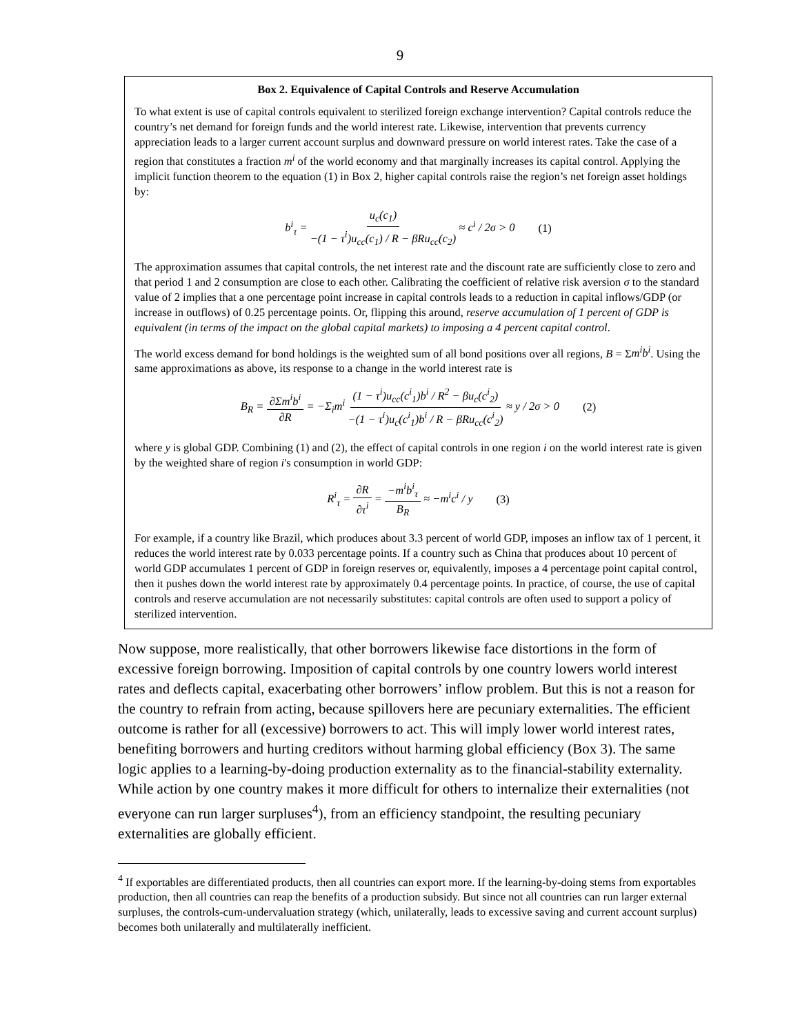9
Box 2. Equivalence of Capital Controls and Reserve Accumulation
To what extent is use of capital controls equivalent to sterilized foreign exchange intervention? Capital controls reduce the country’s net demand for foreign funds and the world interest rate. Likewise, intervention that prevents currency appreciation leads to a larger current account surplus and downward pressure on world interest rates. Take the case of a region that constitutes a fraction m<sup>i</sup> of the world economy and that marginally increases its capital control. Applying the implicit function theorem to the equation (1) in Box 2, higher capital controls raise the region’s net foreign asset holdings by:
b<sup>i</sup><sub>τ</sub> = u<sub>c</sub>(c<sub>1</sub>) −(1 − τ<sup>i</sup>)u<sub>cc</sub>(c<sub>1</sub>) / R − βRu<sub>cc</sub>(c<sub>2</sub>) ≈ c<sup>i</sup> / 2σ > 0 (1)
The approximation assumes that capital controls, the net interest rate and the discount rate are sufficiently close to zero and that period 1 and 2 consumption are close to each other. Calibrating the coefficient of relative risk aversion σ to the standard value of 2 implies that a one percentage point increase in capital controls leads to a reduction in capital inflows/GDP (or increase in outflows) of 0.25 percentage points. Or, flipping this around, reserve accumulation of 1 percent of GDP is equivalent (in terms of the impact on the global capital markets) to imposing a 4 percent capital control.
The world excess demand for bond holdings is the weighted sum of all bond positions over all regions, B = Σm<sup>i</sup>b<sup>i</sup>. Using the same approximations as above, its response to a change in the world interest rate is
B<sub>R</sub> = ∂Σm<sup>i</sup>b<sup>i</sup> ∂R = −Σ<sub>i</sub>m<sup>i</sup> (1 − τ<sup>i</sup>)u<sub>cc</sub>(c<sup>i</sup><sub>1</sub>)b<sup>i</sup> / R<sup>2</sup> − βu<sub>c</sub>(c<sup>i</sup><sub>2</sub>) −(1 − τ<sup>i</sup>)u<sub>c</sub>(c<sup>i</sup><sub>1</sub>)b<sup>i</sup> / R − βRu<sub>cc</sub>(c<sup>i</sup><sub>2</sub>) ≈ y / 2σ > 0 (2)
where y is global GDP. Combining (1) and (2), the effect of capital controls in one region i on the world interest rate is given by the weighted share of region i's consumption in world GDP:
R<sup>i</sup><sub>τ</sub> = ∂R ∂τ<sup>i</sup> = −m<sup>i</sup>b<sup>i</sup><sub>τ</sub> B<sub>R</sub> ≈ −m<sup>i</sup>c<sup>i</sup> / y (3)
For example, if a country like Brazil, which produces about 3.3 percent of world GDP, imposes an inflow tax of 1 percent, it reduces the world interest rate by 0.033 percentage points. If a country such as China that produces about 10 percent of world GDP accumulates 1 percent of GDP in foreign reserves or, equivalently, imposes a 4 percentage point capital control, then it pushes down the world interest rate by approximately 0.4 percentage points. In practice, of course, the use of capital controls and reserve accumulation are not necessarily substitutes: capital controls are often used to support a policy of sterilized intervention.
Now suppose, more realistically, that other borrowers likewise face distortions in the form of excessive foreign borrowing. Imposition of capital controls by one country lowers world interest rates and deflects capital, exacerbating other borrowers’ inflow problem. But this is not a reason for the country to refrain from acting, because spillovers here are pecuniary externalities. The efficient outcome is rather for all (excessive) borrowers to act. This will imply lower world interest rates, benefiting borrowers and hurting creditors without harming global efficiency (Box 3). The same logic applies to a learning-by-doing production externality as to the financial-stability externality. While action by one country makes it more difficult for others to internalize their externalities (not everyone can run larger surpluses<sup>4</sup>), from an efficiency standpoint, the resulting pecuniary externalities are globally efficient.
<sup>4</sup> If exportables are differentiated products, then all countries can export more. If the learning-by-doing stems from exportables production, then all countries can reap the benefits of a production subsidy. But since not all countries can run larger external surpluses, the controls-cum-undervaluation strategy (which, unilaterally, leads to excessive saving and current account surplus) becomes both unilaterally and multilaterally inefficient.